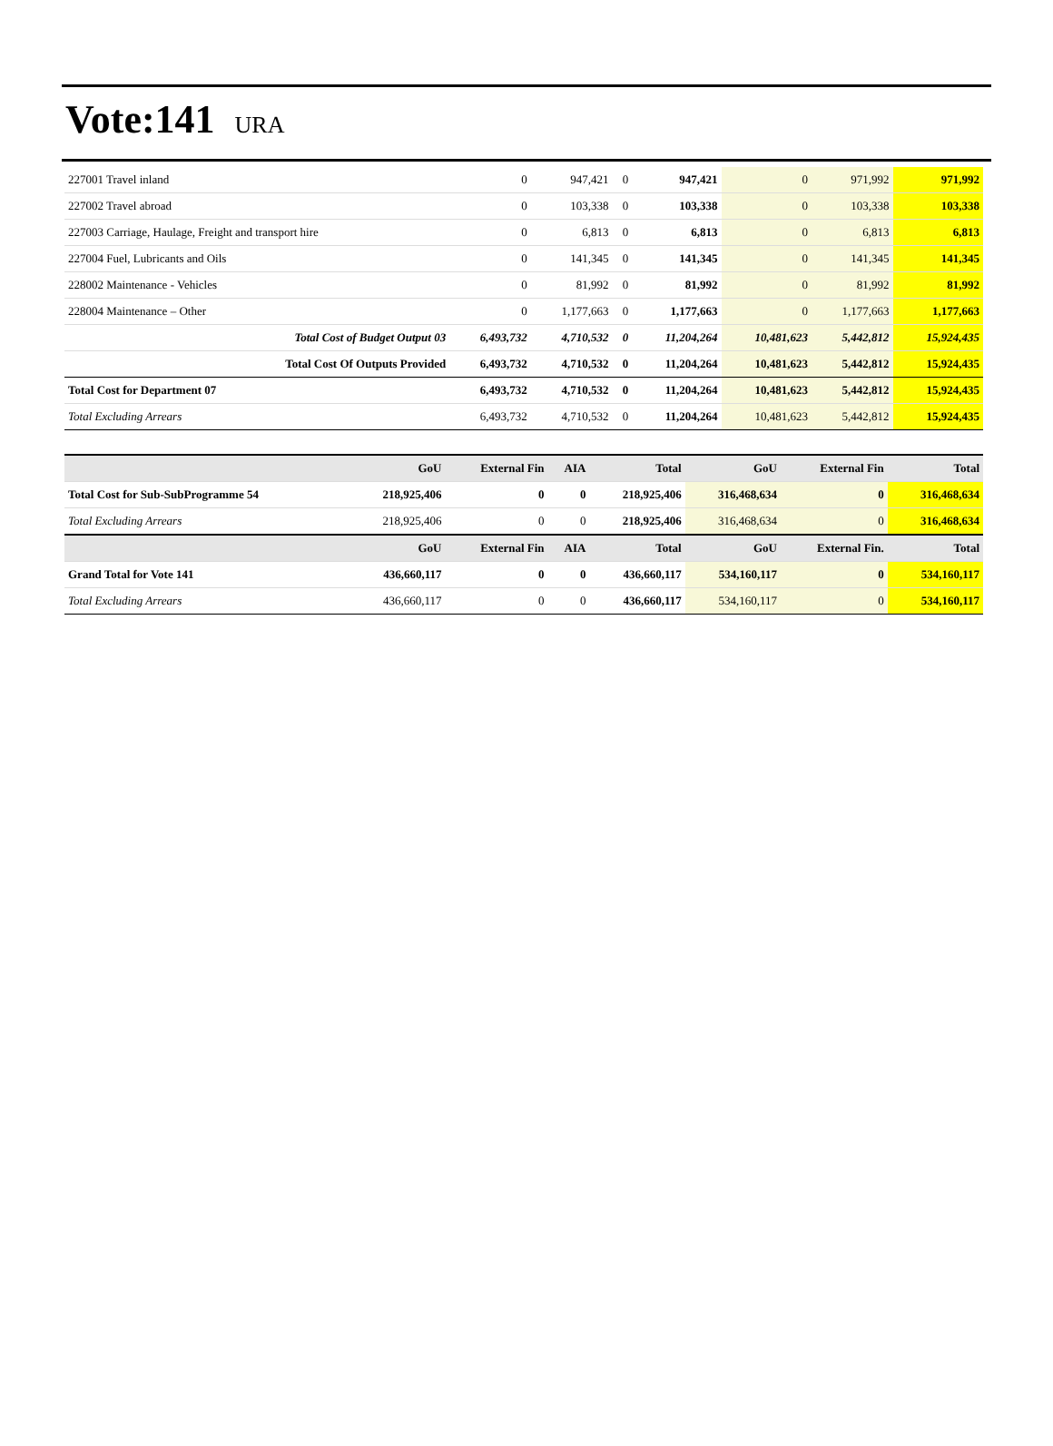Vote:141 URA
| 227001 Travel inland | 0 | 947,421 | 0 | 947,421 | 0 | 971,992 | 971,992 |
| 227002 Travel abroad | 0 | 103,338 | 0 | 103,338 | 0 | 103,338 | 103,338 |
| 227003 Carriage, Haulage, Freight and transport hire | 0 | 6,813 | 0 | 6,813 | 0 | 6,813 | 6,813 |
| 227004 Fuel, Lubricants and Oils | 0 | 141,345 | 0 | 141,345 | 0 | 141,345 | 141,345 |
| 228002 Maintenance - Vehicles | 0 | 81,992 | 0 | 81,992 | 0 | 81,992 | 81,992 |
| 228004 Maintenance – Other | 0 | 1,177,663 | 0 | 1,177,663 | 0 | 1,177,663 | 1,177,663 |
| Total Cost of Budget Output 03 | 6,493,732 | 4,710,532 | 0 | 11,204,264 | 10,481,623 | 5,442,812 | 15,924,435 |
| Total Cost Of Outputs Provided | 6,493,732 | 4,710,532 | 0 | 11,204,264 | 10,481,623 | 5,442,812 | 15,924,435 |
| Total Cost for Department 07 | 6,493,732 | 4,710,532 | 0 | 11,204,264 | 10,481,623 | 5,442,812 | 15,924,435 |
| Total Excluding Arrears | 6,493,732 | 4,710,532 | 0 | 11,204,264 | 10,481,623 | 5,442,812 | 15,924,435 |
| | GoU | External Fin | AIA | Total | GoU | External Fin | Total |
| --- | --- | --- | --- | --- | --- | --- | --- |
| Total Cost for Sub-SubProgramme 54 | 218,925,406 | 0 | 0 | 218,925,406 | 316,468,634 | 0 | 316,468,634 |
| Total Excluding Arrears | 218,925,406 | 0 | 0 | 218,925,406 | 316,468,634 | 0 | 316,468,634 |
| | GoU | External Fin | AIA | Total | GoU | External Fin. | Total |
| Grand Total for Vote 141 | 436,660,117 | 0 | 0 | 436,660,117 | 534,160,117 | 0 | 534,160,117 |
| Total Excluding Arrears | 436,660,117 | 0 | 0 | 436,660,117 | 534,160,117 | 0 | 534,160,117 |